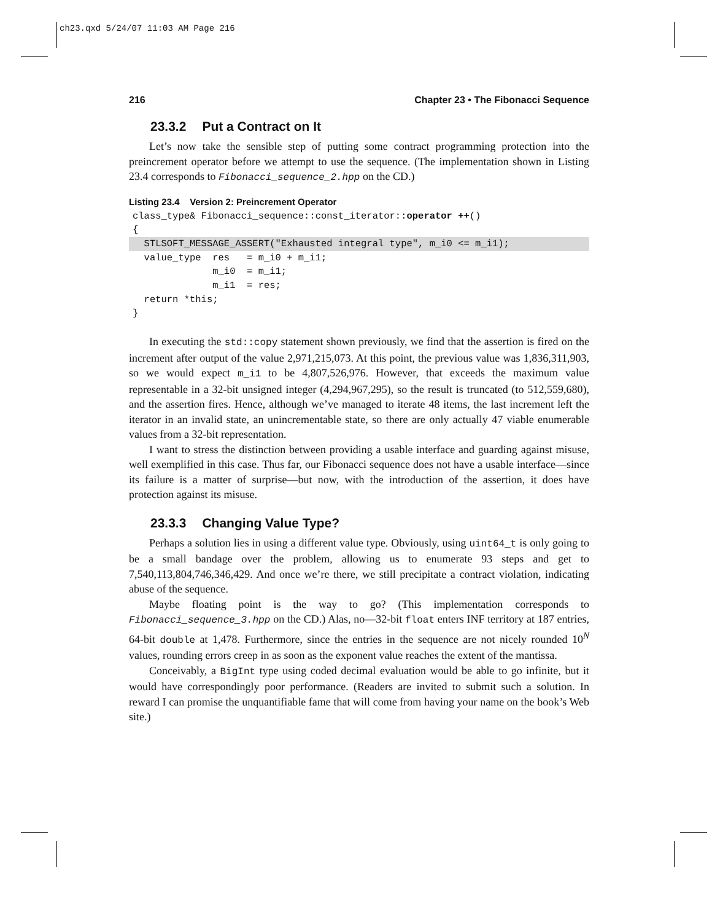ch23.qxd 5/24/07 11:03 AM Page 216
216 Chapter 23 • The Fibonacci Sequence
23.3.2 Put a Contract on It
Let’s now take the sensible step of putting some contract programming protection into the preincrement operator before we attempt to use the sequence. (The implementation shown in Listing 23.4 corresponds to Fibonacci_sequence_2.hpp on the CD.)
Listing 23.4 Version 2: Preincrement Operator
class_type& Fibonacci_sequence::const_iterator::operator ++(){  STLSOFT_MESSAGE_ASSERT("Exhausted integral type", m_i0 <= m_i1);  value_type  res   = m_i0 + m_i1;              m_i0  = m_i1;              m_i1  = res;  return *this;}
In executing the std::copy statement shown previously, we find that the assertion is fired on the increment after output of the value 2,971,215,073. At this point, the previous value was 1,836,311,903, so we would expect m_i1 to be 4,807,526,976. However, that exceeds the maximum value representable in a 32-bit unsigned integer (4,294,967,295), so the result is truncated (to 512,559,680), and the assertion fires. Hence, although we’ve managed to iterate 48 items, the last increment left the iterator in an invalid state, an unincrementable state, so there are only actually 47 viable enumerable values from a 32-bit representation.
I want to stress the distinction between providing a usable interface and guarding against misuse, well exemplified in this case. Thus far, our Fibonacci sequence does not have a usable interface—since its failure is a matter of surprise—but now, with the introduction of the assertion, it does have protection against its misuse.
23.3.3 Changing Value Type?
Perhaps a solution lies in using a different value type. Obviously, using uint64_t is only going to be a small bandage over the problem, allowing us to enumerate 93 steps and get to 7,540,113,804,746,346,429. And once we’re there, we still precipitate a contract violation, indicating abuse of the sequence.
Maybe floating point is the way to go? (This implementation corresponds to Fibonacci_sequence_3.hpp on the CD.) Alas, no—32-bit float enters INF territory at 187 entries, 64-bit double at 1,478. Furthermore, since the entries in the sequence are not nicely rounded 10<sup>N</sup> values, rounding errors creep in as soon as the exponent value reaches the extent of the mantissa.
Conceivably, a BigInt type using coded decimal evaluation would be able to go infinite, but it would have correspondingly poor performance. (Readers are invited to submit such a solution. In reward I can promise the unquantifiable fame that will come from having your name on the book’s Web site.)